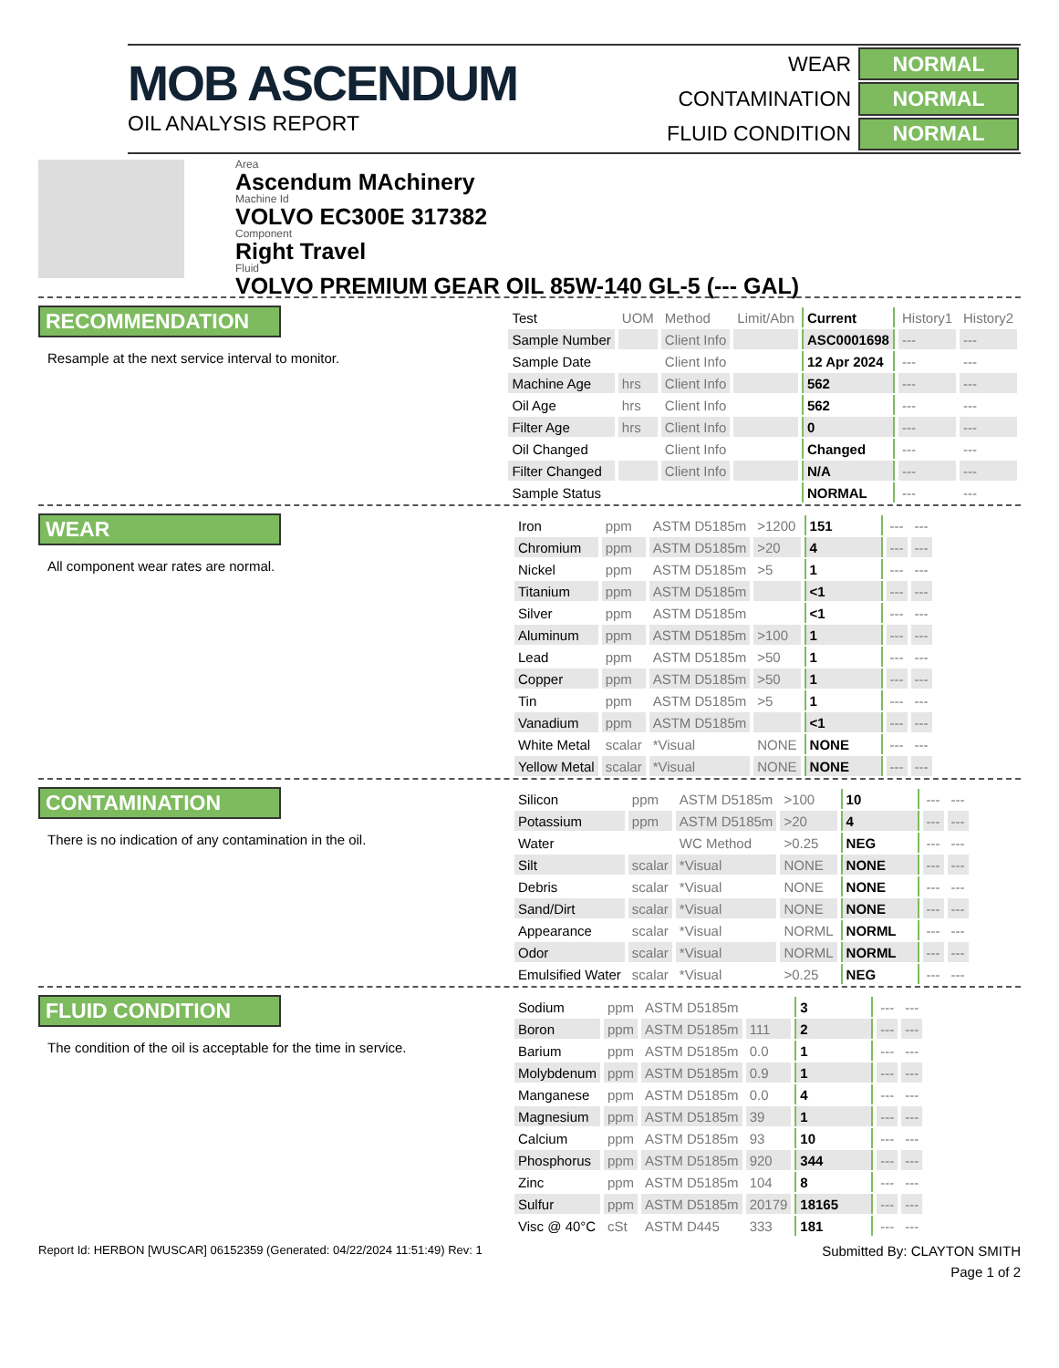MOB ASCENDUM
OIL ANALYSIS REPORT
| WEAR | NORMAL |
| CONTAMINATION | NORMAL |
| FLUID CONDITION | NORMAL |
Area
Ascendum MAchinery
Machine Id
VOLVO EC300E 317382
Component
Right Travel
Fluid
VOLVO PREMIUM GEAR OIL 85W-140 GL-5 (--- GAL)
RECOMMENDATION
Resample at the next service interval to monitor.
| Test | UOM | Method | Limit/Abn | Current | History1 | History2 |
| --- | --- | --- | --- | --- | --- | --- |
| Sample Number | | Client Info | | ASC0001698 | --- | --- |
| Sample Date | | Client Info | | 12 Apr 2024 | --- | --- |
| Machine Age | hrs | Client Info | | 562 | --- | --- |
| Oil Age | hrs | Client Info | | 562 | --- | --- |
| Filter Age | hrs | Client Info | | 0 | --- | --- |
| Oil Changed | | Client Info | | Changed | --- | --- |
| Filter Changed | | Client Info | | N/A | --- | --- |
| Sample Status | | | | NORMAL | --- | --- |
WEAR
All component wear rates are normal.
| Iron | ppm | ASTM D5185m | >1200 | 151 | --- | --- |
| Chromium | ppm | ASTM D5185m | >20 | 4 | --- | --- |
| Nickel | ppm | ASTM D5185m | >5 | 1 | --- | --- |
| Titanium | ppm | ASTM D5185m | | <1 | --- | --- |
| Silver | ppm | ASTM D5185m | | <1 | --- | --- |
| Aluminum | ppm | ASTM D5185m | >100 | 1 | --- | --- |
| Lead | ppm | ASTM D5185m | >50 | 1 | --- | --- |
| Copper | ppm | ASTM D5185m | >50 | 1 | --- | --- |
| Tin | ppm | ASTM D5185m | >5 | 1 | --- | --- |
| Vanadium | ppm | ASTM D5185m | | <1 | --- | --- |
| White Metal | scalar | *Visual | NONE | NONE | --- | --- |
| Yellow Metal | scalar | *Visual | NONE | NONE | --- | --- |
CONTAMINATION
There is no indication of any contamination in the oil.
| Silicon | ppm | ASTM D5185m | >100 | 10 | --- | --- |
| Potassium | ppm | ASTM D5185m | >20 | 4 | --- | --- |
| Water | | WC Method | >0.25 | NEG | --- | --- |
| Silt | scalar | *Visual | NONE | NONE | --- | --- |
| Debris | scalar | *Visual | NONE | NONE | --- | --- |
| Sand/Dirt | scalar | *Visual | NONE | NONE | --- | --- |
| Appearance | scalar | *Visual | NORML | NORML | --- | --- |
| Odor | scalar | *Visual | NORML | NORML | --- | --- |
| Emulsified Water | scalar | *Visual | >0.25 | NEG | --- | --- |
FLUID CONDITION
The condition of the oil is acceptable for the time in service.
| Sodium | ppm | ASTM D5185m | | 3 | --- | --- |
| Boron | ppm | ASTM D5185m | 111 | 2 | --- | --- |
| Barium | ppm | ASTM D5185m | 0.0 | 1 | --- | --- |
| Molybdenum | ppm | ASTM D5185m | 0.9 | 1 | --- | --- |
| Manganese | ppm | ASTM D5185m | 0.0 | 4 | --- | --- |
| Magnesium | ppm | ASTM D5185m | 39 | 1 | --- | --- |
| Calcium | ppm | ASTM D5185m | 93 | 10 | --- | --- |
| Phosphorus | ppm | ASTM D5185m | 920 | 344 | --- | --- |
| Zinc | ppm | ASTM D5185m | 104 | 8 | --- | --- |
| Sulfur | ppm | ASTM D5185m | 20179 | 18165 | --- | --- |
| Visc @ 40°C | cSt | ASTM D445 | 333 | 181 | --- | --- |
Report Id: HERBON [WUSCAR] 06152359 (Generated: 04/22/2024 11:51:49) Rev: 1 Submitted By: CLAYTON SMITH
Page 1 of 2